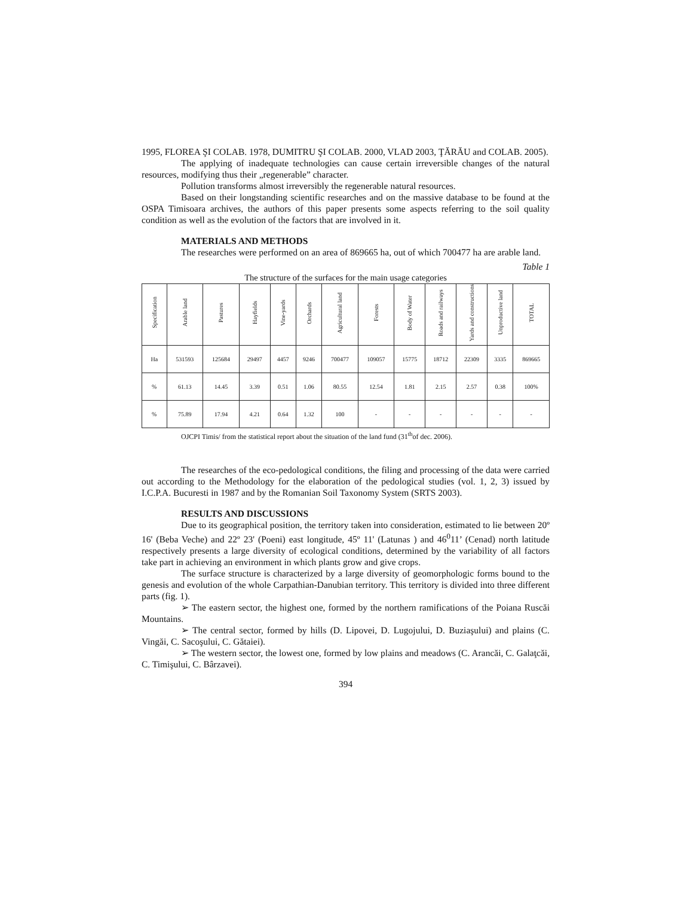1995, FLOREA ŞI COLAB. 1978, DUMITRU ŞI COLAB. 2000, VLAD 2003, ŢĂRĂU and COLAB. 2005).
The applying of inadequate technologies can cause certain irreversible changes of the natural resources, modifying thus their „regenerable” character.
Pollution transforms almost irreversibly the regenerable natural resources.
Based on their longstanding scientific researches and on the massive database to be found at the OSPA Timisoara archives, the authors of this paper presents some aspects referring to the soil quality condition as well as the evolution of the factors that are involved in it.
MATERIALS AND METHODS
The researches were performed on an area of 869665 ha, out of which 700477 ha are arable land.
Table 1
The structure of the surfaces for the main usage categories
| Specification | Arable land | Pastures | Hayfields | Vine-yards | Orchards | Agricultural land | Forests | Body of Water | Roads and railways | Yards and constructions | Unproductive land | TOTAL |
| --- | --- | --- | --- | --- | --- | --- | --- | --- | --- | --- | --- | --- |
| Ha | 531593 | 125684 | 29497 | 4457 | 9246 | 700477 | 109057 | 15775 | 18712 | 22309 | 3335 | 869665 |
| % | 61.13 | 14.45 | 3.39 | 0.51 | 1.06 | 80.55 | 12.54 | 1.81 | 2.15 | 2.57 | 0.38 | 100% |
| % | 75.89 | 17.94 | 4.21 | 0.64 | 1.32 | 100 | - | - | - | - | - | - |
OJCPI Timis/ from the statistical report about the situation of the land fund (31<sup>th</sup>of dec. 2006).
The researches of the eco-pedological conditions, the filing and processing of the data were carried out according to the Methodology for the elaboration of the pedological studies (vol. 1, 2, 3) issued by I.C.P.A. Bucuresti in 1987 and by the Romanian Soil Taxonomy System (SRTS 2003).
RESULTS AND DISCUSSIONS
Due to its geographical position, the territory taken into consideration, estimated to lie between 20º 16' (Beba Veche) and 22º 23' (Poeni) east longitude, 45º 11' (Latunas ) and 46<sup>0</sup>11’ (Cenad) north latitude respectively presents a large diversity of ecological conditions, determined by the variability of all factors take part in achieving an environment in which plants grow and give crops.
The surface structure is characterized by a large diversity of geomorphologic forms bound to the genesis and evolution of the whole Carpathian-Danubian territory. This territory is divided into three different parts (fig. 1).
➢ The eastern sector, the highest one, formed by the northern ramifications of the Poiana Ruscăi Mountains.
➢ The central sector, formed by hills (D. Lipovei, D. Lugojului, D. Buziaşului) and plains (C. Vingăi, C. Sacoşului, C. Gătaiei).
➢ The western sector, the lowest one, formed by low plains and meadows (C. Arancăi, C. Galaţcăi, C. Timişului, C. Bârzavei).
394